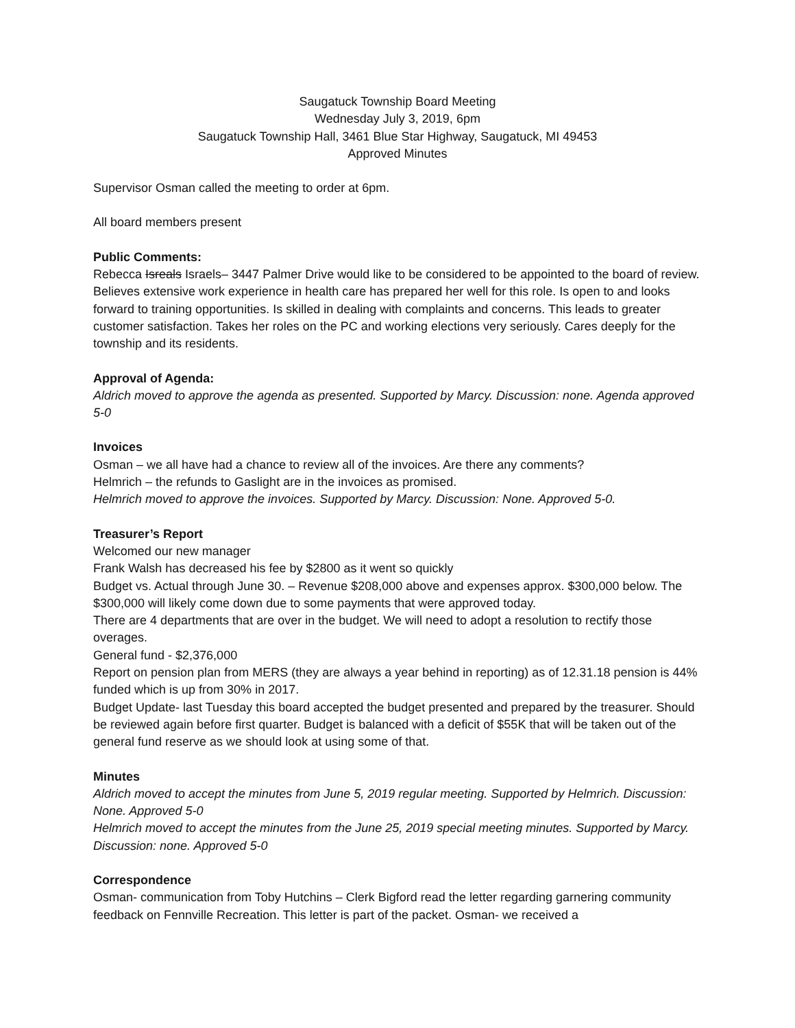Saugatuck Township Board Meeting
Wednesday July 3, 2019, 6pm
Saugatuck Township Hall, 3461 Blue Star Highway, Saugatuck, MI 49453
Approved Minutes
Supervisor Osman called the meeting to order at 6pm.
All board members present
Public Comments:
Rebecca Isreals Israels– 3447 Palmer Drive would like to be considered to be appointed to the board of review. Believes extensive work experience in health care has prepared her well for this role. Is open to and looks forward to training opportunities. Is skilled in dealing with complaints and concerns. This leads to greater customer satisfaction. Takes her roles on the PC and working elections very seriously. Cares deeply for the township and its residents.
Approval of Agenda:
Aldrich moved to approve the agenda as presented. Supported by Marcy. Discussion: none. Agenda approved 5-0
Invoices
Osman – we all have had a chance to review all of the invoices. Are there any comments?
Helmrich – the refunds to Gaslight are in the invoices as promised.
Helmrich moved to approve the invoices. Supported by Marcy. Discussion: None. Approved 5-0.
Treasurer’s Report
Welcomed our new manager
Frank Walsh has decreased his fee by $2800 as it went so quickly
Budget vs. Actual through June 30. – Revenue $208,000 above and expenses approx. $300,000 below. The $300,000 will likely come down due to some payments that were approved today.
There are 4 departments that are over in the budget. We will need to adopt a resolution to rectify those overages.
General fund - $2,376,000
Report on pension plan from MERS (they are always a year behind in reporting) as of 12.31.18 pension is 44% funded which is up from 30% in 2017.
Budget Update- last Tuesday this board accepted the budget presented and prepared by the treasurer. Should be reviewed again before first quarter. Budget is balanced with a deficit of $55K that will be taken out of the general fund reserve as we should look at using some of that.
Minutes
Aldrich moved to accept the minutes from June 5, 2019 regular meeting. Supported by Helmrich. Discussion: None. Approved 5-0
Helmrich moved to accept the minutes from the June 25, 2019 special meeting minutes. Supported by Marcy. Discussion: none. Approved 5-0
Correspondence
Osman- communication from Toby Hutchins – Clerk Bigford read the letter regarding garnering community feedback on Fennville Recreation. This letter is part of the packet. Osman- we received a